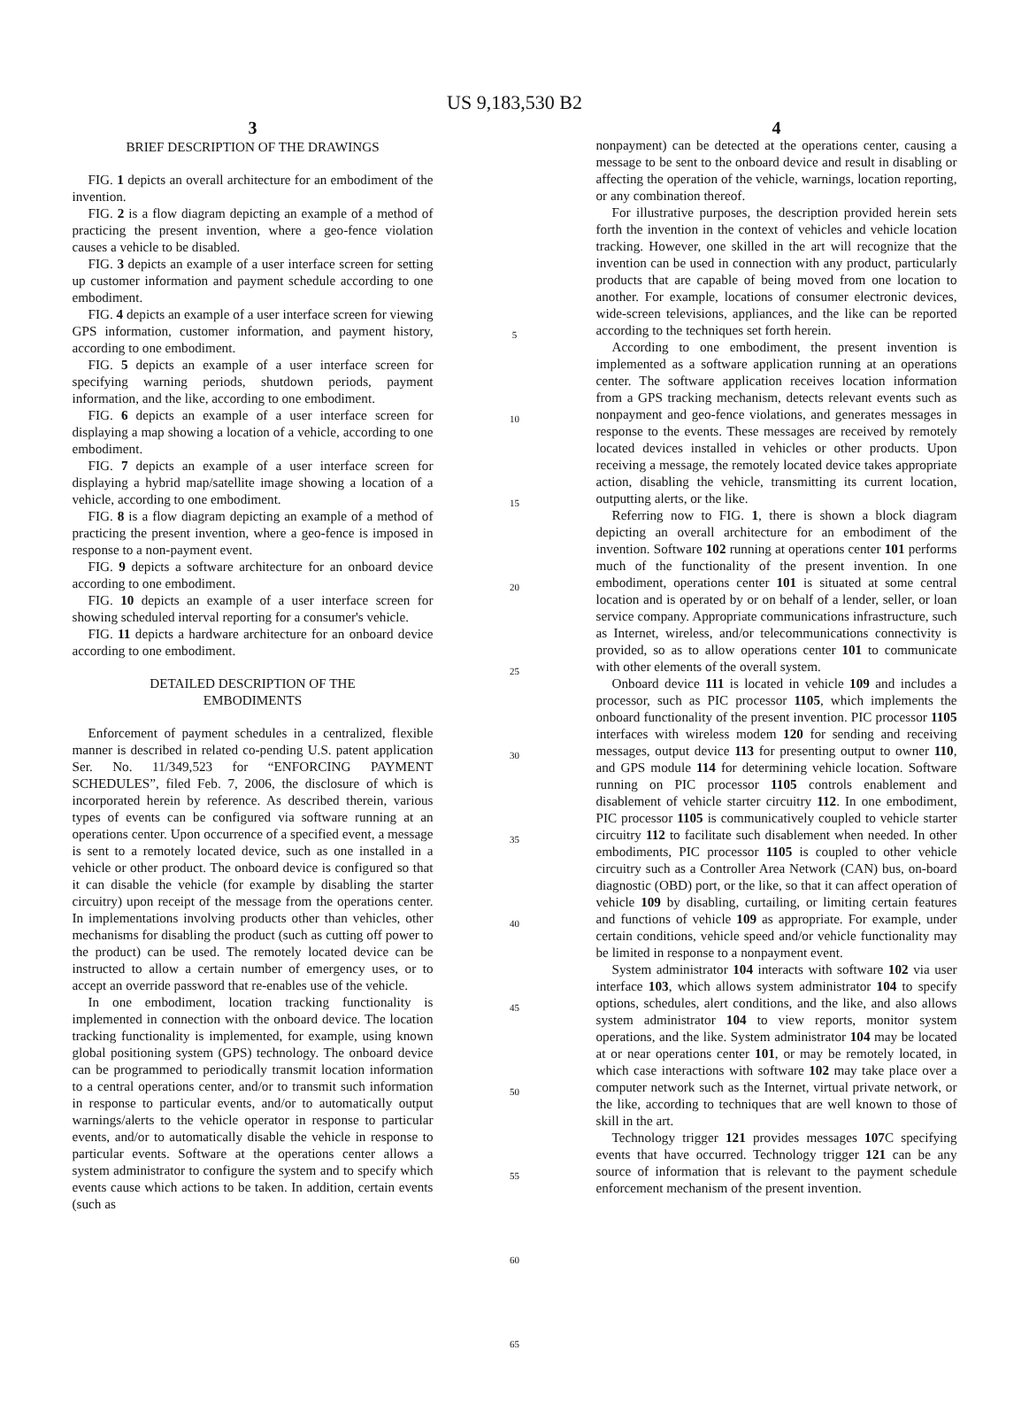US 9,183,530 B2
3
BRIEF DESCRIPTION OF THE DRAWINGS
FIG. 1 depicts an overall architecture for an embodiment of the invention.
FIG. 2 is a flow diagram depicting an example of a method of practicing the present invention, where a geo-fence violation causes a vehicle to be disabled.
FIG. 3 depicts an example of a user interface screen for setting up customer information and payment schedule according to one embodiment.
FIG. 4 depicts an example of a user interface screen for viewing GPS information, customer information, and payment history, according to one embodiment.
FIG. 5 depicts an example of a user interface screen for specifying warning periods, shutdown periods, payment information, and the like, according to one embodiment.
FIG. 6 depicts an example of a user interface screen for displaying a map showing a location of a vehicle, according to one embodiment.
FIG. 7 depicts an example of a user interface screen for displaying a hybrid map/satellite image showing a location of a vehicle, according to one embodiment.
FIG. 8 is a flow diagram depicting an example of a method of practicing the present invention, where a geo-fence is imposed in response to a non-payment event.
FIG. 9 depicts a software architecture for an onboard device according to one embodiment.
FIG. 10 depicts an example of a user interface screen for showing scheduled interval reporting for a consumer's vehicle.
FIG. 11 depicts a hardware architecture for an onboard device according to one embodiment.
DETAILED DESCRIPTION OF THE
EMBODIMENTS
Enforcement of payment schedules in a centralized, flexible manner is described in related co-pending U.S. patent application Ser. No. 11/349,523 for “ENFORCING PAYMENT SCHEDULES”, filed Feb. 7, 2006, the disclosure of which is incorporated herein by reference. As described therein, various types of events can be configured via software running at an operations center. Upon occurrence of a specified event, a message is sent to a remotely located device, such as one installed in a vehicle or other product. The onboard device is configured so that it can disable the vehicle (for example by disabling the starter circuitry) upon receipt of the message from the operations center. In implementations involving products other than vehicles, other mechanisms for disabling the product (such as cutting off power to the product) can be used. The remotely located device can be instructed to allow a certain number of emergency uses, or to accept an override password that re-enables use of the vehicle.
In one embodiment, location tracking functionality is implemented in connection with the onboard device. The location tracking functionality is implemented, for example, using known global positioning system (GPS) technology. The onboard device can be programmed to periodically transmit location information to a central operations center, and/or to transmit such information in response to particular events, and/or to automatically output warnings/alerts to the vehicle operator in response to particular events, and/or to automatically disable the vehicle in response to particular events. Software at the operations center allows a system administrator to configure the system and to specify which events cause which actions to be taken. In addition, certain events (such as
5
10
15
20
25
30
35
40
45
50
55
60
65
4
nonpayment) can be detected at the operations center, causing a message to be sent to the onboard device and result in disabling or affecting the operation of the vehicle, warnings, location reporting, or any combination thereof.
For illustrative purposes, the description provided herein sets forth the invention in the context of vehicles and vehicle location tracking. However, one skilled in the art will recognize that the invention can be used in connection with any product, particularly products that are capable of being moved from one location to another. For example, locations of consumer electronic devices, wide-screen televisions, appliances, and the like can be reported according to the techniques set forth herein.
According to one embodiment, the present invention is implemented as a software application running at an operations center. The software application receives location information from a GPS tracking mechanism, detects relevant events such as nonpayment and geo-fence violations, and generates messages in response to the events. These messages are received by remotely located devices installed in vehicles or other products. Upon receiving a message, the remotely located device takes appropriate action, disabling the vehicle, transmitting its current location, outputting alerts, or the like.
Referring now to FIG. 1, there is shown a block diagram depicting an overall architecture for an embodiment of the invention. Software 102 running at operations center 101 performs much of the functionality of the present invention. In one embodiment, operations center 101 is situated at some central location and is operated by or on behalf of a lender, seller, or loan service company. Appropriate communications infrastructure, such as Internet, wireless, and/or telecommunications connectivity is provided, so as to allow operations center 101 to communicate with other elements of the overall system.
Onboard device 111 is located in vehicle 109 and includes a processor, such as PIC processor 1105, which implements the onboard functionality of the present invention. PIC processor 1105 interfaces with wireless modem 120 for sending and receiving messages, output device 113 for presenting output to owner 110, and GPS module 114 for determining vehicle location. Software running on PIC processor 1105 controls enablement and disablement of vehicle starter circuitry 112. In one embodiment, PIC processor 1105 is communicatively coupled to vehicle starter circuitry 112 to facilitate such disablement when needed. In other embodiments, PIC processor 1105 is coupled to other vehicle circuitry such as a Controller Area Network (CAN) bus, on-board diagnostic (OBD) port, or the like, so that it can affect operation of vehicle 109 by disabling, curtailing, or limiting certain features and functions of vehicle 109 as appropriate. For example, under certain conditions, vehicle speed and/or vehicle functionality may be limited in response to a nonpayment event.
System administrator 104 interacts with software 102 via user interface 103, which allows system administrator 104 to specify options, schedules, alert conditions, and the like, and also allows system administrator 104 to view reports, monitor system operations, and the like. System administrator 104 may be located at or near operations center 101, or may be remotely located, in which case interactions with software 102 may take place over a computer network such as the Internet, virtual private network, or the like, according to techniques that are well known to those of skill in the art.
Technology trigger 121 provides messages 107 C specifying events that have occurred. Technology trigger 121 can be any source of information that is relevant to the payment schedule enforcement mechanism of the present invention.